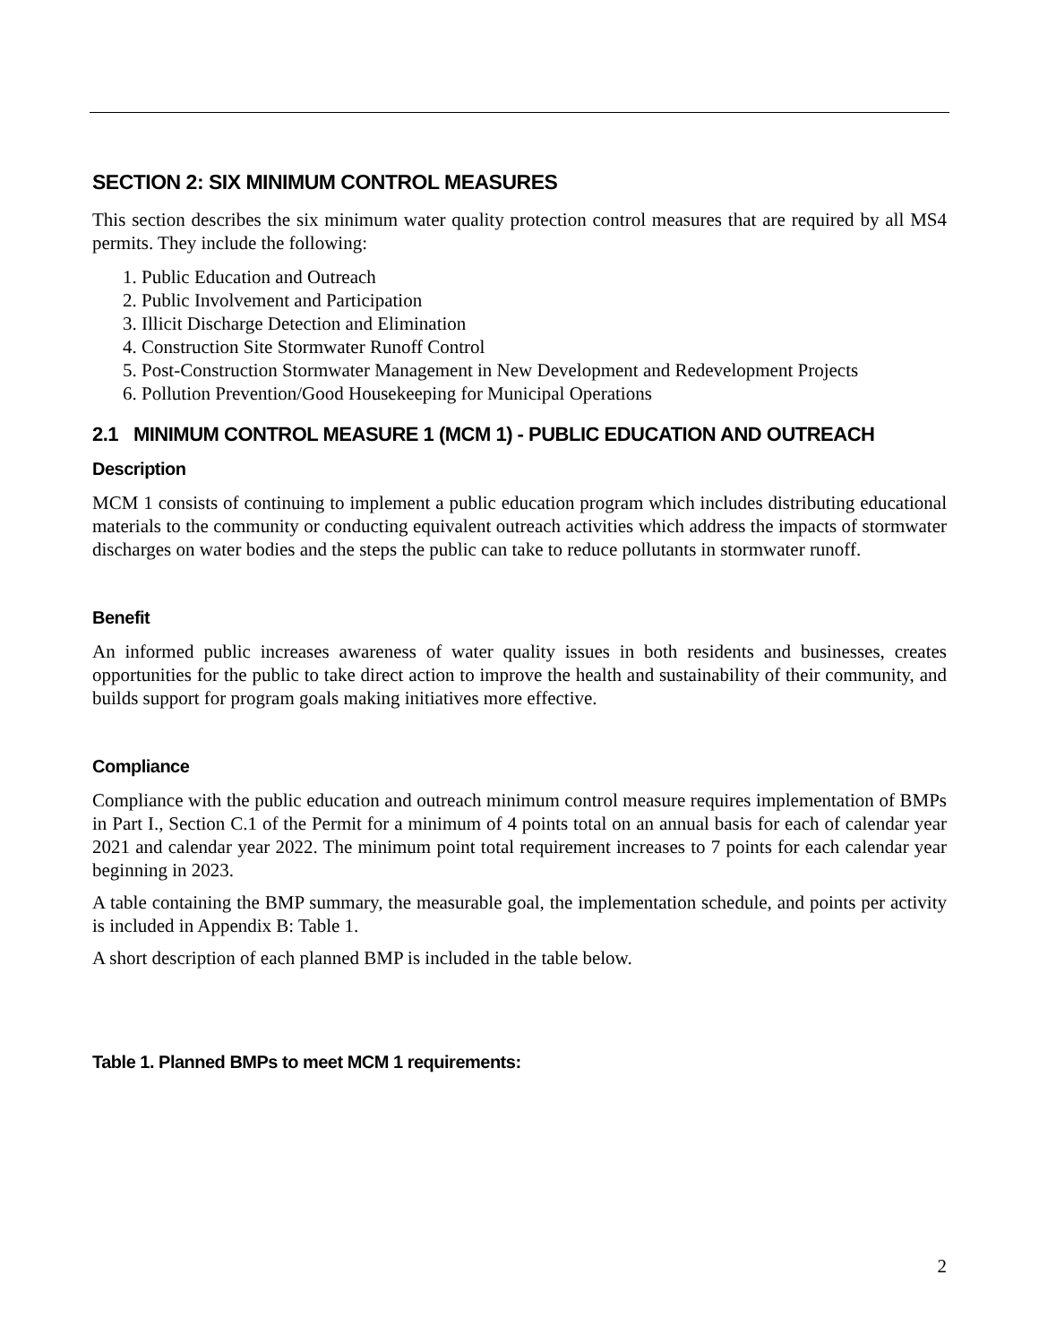SECTION 2: SIX MINIMUM CONTROL MEASURES
This section describes the six minimum water quality protection control measures that are required by all MS4 permits. They include the following:
1. Public Education and Outreach
2. Public Involvement and Participation
3. Illicit Discharge Detection and Elimination
4. Construction Site Stormwater Runoff Control
5. Post-Construction Stormwater Management in New Development and Redevelopment Projects
6. Pollution Prevention/Good Housekeeping for Municipal Operations
2.1 MINIMUM CONTROL MEASURE 1 (MCM 1) - PUBLIC EDUCATION AND OUTREACH
Description
MCM 1 consists of continuing to implement a public education program which includes distributing educational materials to the community or conducting equivalent outreach activities which address the impacts of stormwater discharges on water bodies and the steps the public can take to reduce pollutants in stormwater runoff.
Benefit
An informed public increases awareness of water quality issues in both residents and businesses, creates opportunities for the public to take direct action to improve the health and sustainability of their community, and builds support for program goals making initiatives more effective.
Compliance
Compliance with the public education and outreach minimum control measure requires implementation of BMPs in Part I., Section C.1 of the Permit for a minimum of 4 points total on an annual basis for each of calendar year 2021 and calendar year 2022. The minimum point total requirement increases to 7 points for each calendar year beginning in 2023.
A table containing the BMP summary, the measurable goal, the implementation schedule, and points per activity is included in Appendix B: Table 1.
A short description of each planned BMP is included in the table below.
Table 1. Planned BMPs to meet MCM 1 requirements:
2